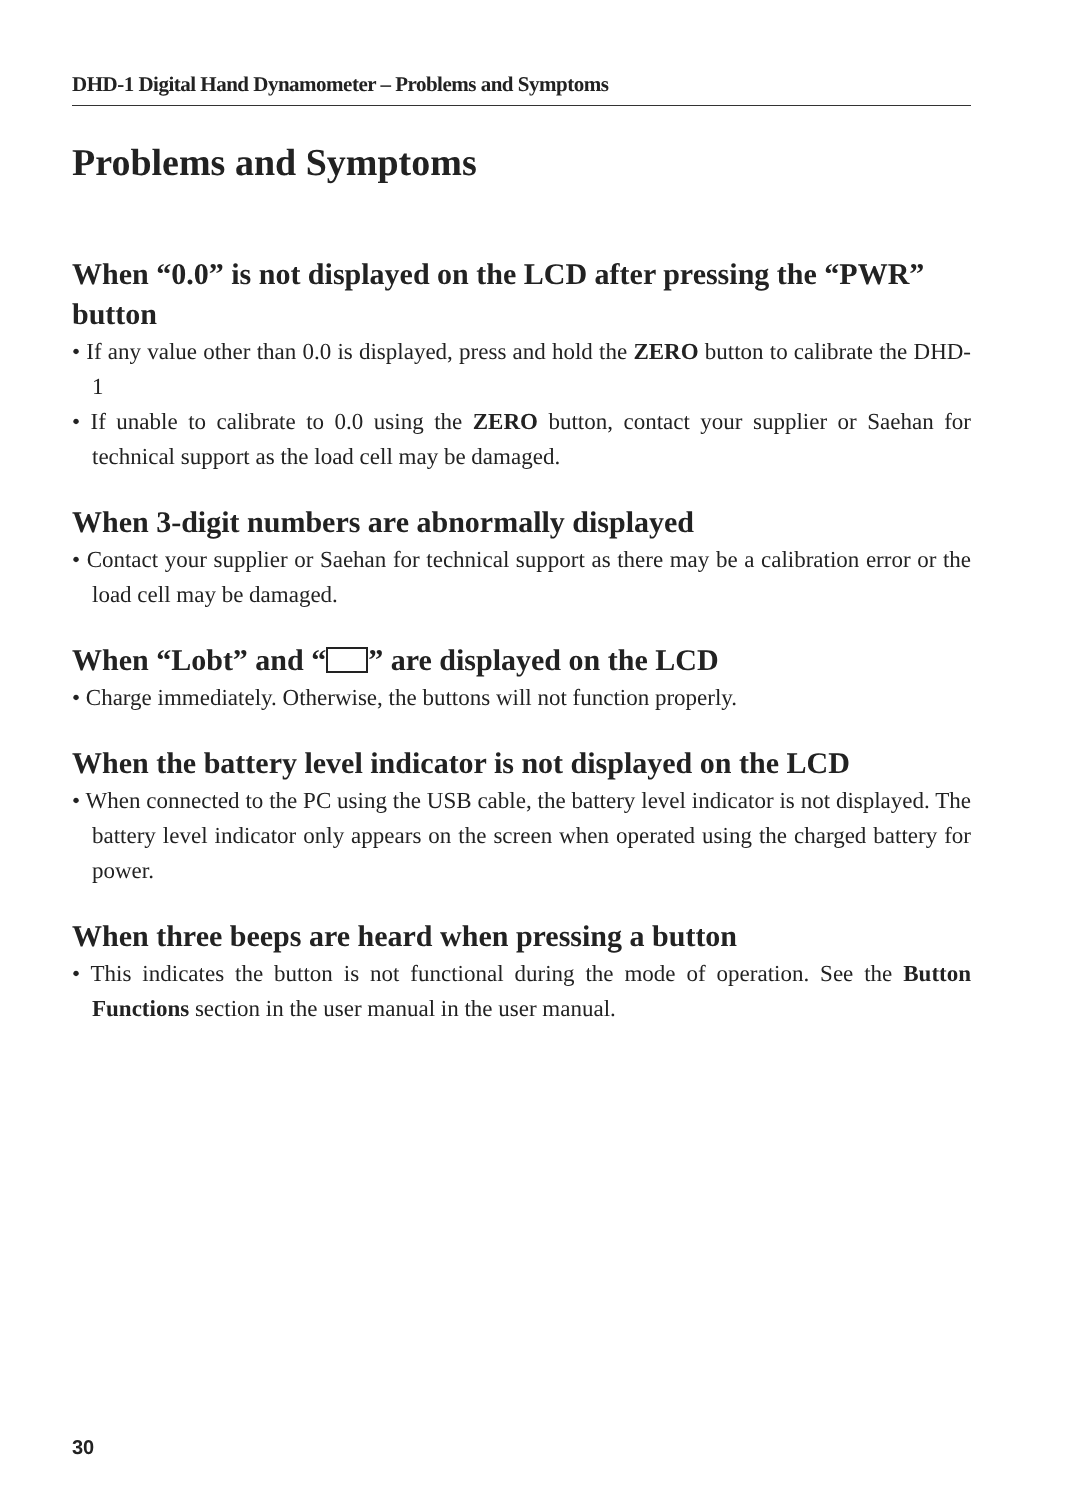DHD-1 Digital Hand Dynamometer – Problems and Symptoms
Problems and Symptoms
When “0.0” is not displayed on the LCD after pressing the “PWR” button
• If any value other than 0.0 is displayed, press and hold the ZERO button to calibrate the DHD-1
• If unable to calibrate to 0.0 using the ZERO button, contact your supplier or Saehan for technical support as the load cell may be damaged.
When 3-digit numbers are abnormally displayed
• Contact your supplier or Saehan for technical support as there may be a calibration error or the load cell may be damaged.
When “Lobt” and “ ” are displayed on the LCD
• Charge immediately. Otherwise, the buttons will not function properly.
When the battery level indicator is not displayed on the LCD
• When connected to the PC using the USB cable, the battery level indicator is not displayed. The battery level indicator only appears on the screen when operated using the charged battery for power.
When three beeps are heard when pressing a button
• This indicates the button is not functional during the mode of operation. See the Button Functions section in the user manual in the user manual.
30